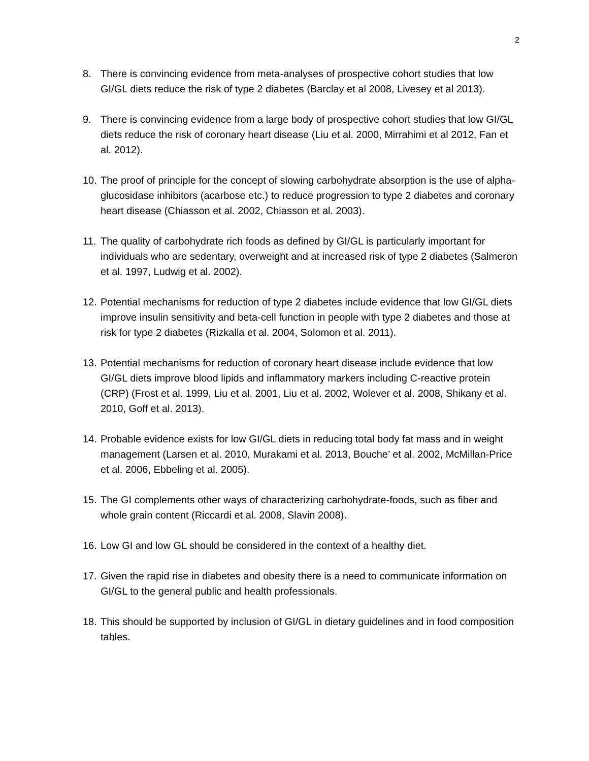2
8. There is convincing evidence from meta-analyses of prospective cohort studies that low GI/GL diets reduce the risk of type 2 diabetes (Barclay et al 2008, Livesey et al 2013).
9. There is convincing evidence from a large body of prospective cohort studies that low GI/GL diets reduce the risk of coronary heart disease (Liu et al. 2000, Mirrahimi et al 2012, Fan et al. 2012).
10. The proof of principle for the concept of slowing carbohydrate absorption is the use of alpha-glucosidase inhibitors (acarbose etc.) to reduce progression to type 2 diabetes and coronary heart disease (Chiasson et al. 2002, Chiasson et al. 2003).
11. The quality of carbohydrate rich foods as defined by GI/GL is particularly important for individuals who are sedentary, overweight and at increased risk of type 2 diabetes (Salmeron et al. 1997, Ludwig et al. 2002).
12. Potential mechanisms for reduction of type 2 diabetes include evidence that low GI/GL diets improve insulin sensitivity and beta-cell function in people with type 2 diabetes and those at risk for type 2 diabetes (Rizkalla et al. 2004, Solomon et al. 2011).
13. Potential mechanisms for reduction of coronary heart disease include evidence that low GI/GL diets improve blood lipids and inflammatory markers including C-reactive protein (CRP) (Frost et al. 1999, Liu et al. 2001, Liu et al. 2002, Wolever et al. 2008, Shikany et al. 2010, Goff et al. 2013).
14. Probable evidence exists for low GI/GL diets in reducing total body fat mass and in weight management (Larsen et al. 2010, Murakami et al. 2013, Bouche’ et al. 2002, McMillan-Price et al. 2006, Ebbeling et al. 2005).
15. The GI complements other ways of characterizing carbohydrate-foods, such as fiber and whole grain content (Riccardi et al. 2008, Slavin 2008).
16. Low GI and low GL should be considered in the context of a healthy diet.
17. Given the rapid rise in diabetes and obesity there is a need to communicate information on GI/GL to the general public and health professionals.
18. This should be supported by inclusion of GI/GL in dietary guidelines and in food composition tables.